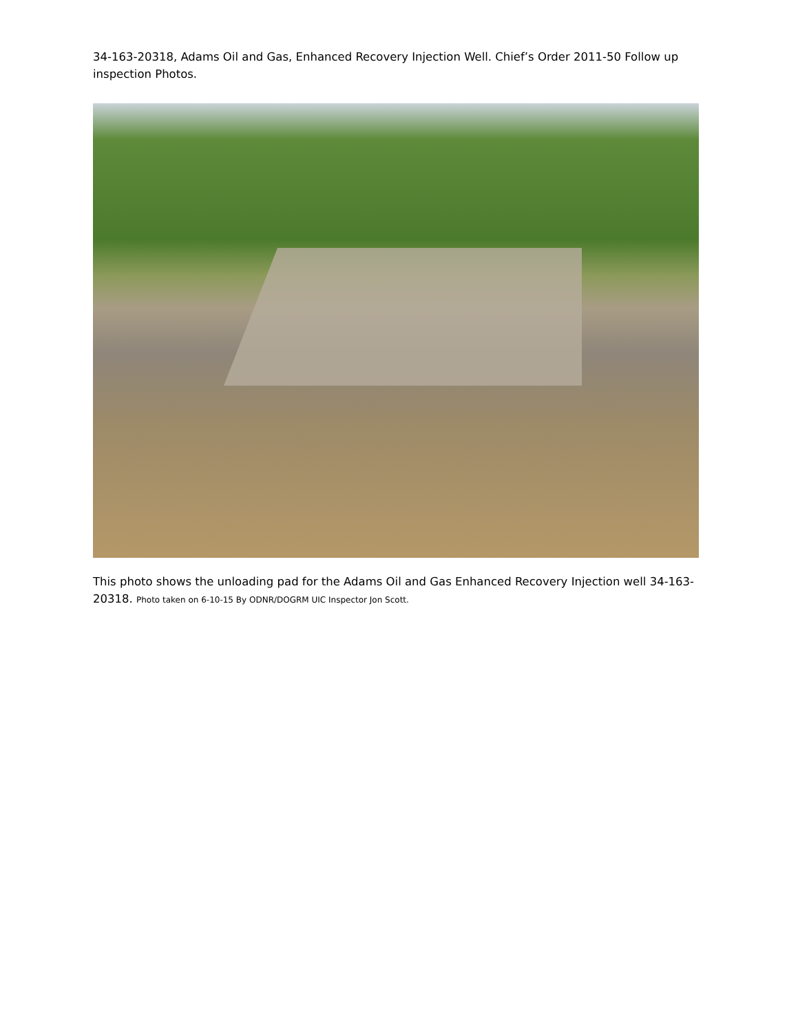34-163-20318, Adams Oil and Gas, Enhanced Recovery Injection Well. Chief’s Order 2011-50 Follow up inspection Photos.
This photo shows the unloading pad for the Adams Oil and Gas Enhanced Recovery Injection well 34-163-20318. Photo taken on 6-10-15 By ODNR/DOGRM UIC Inspector Jon Scott.